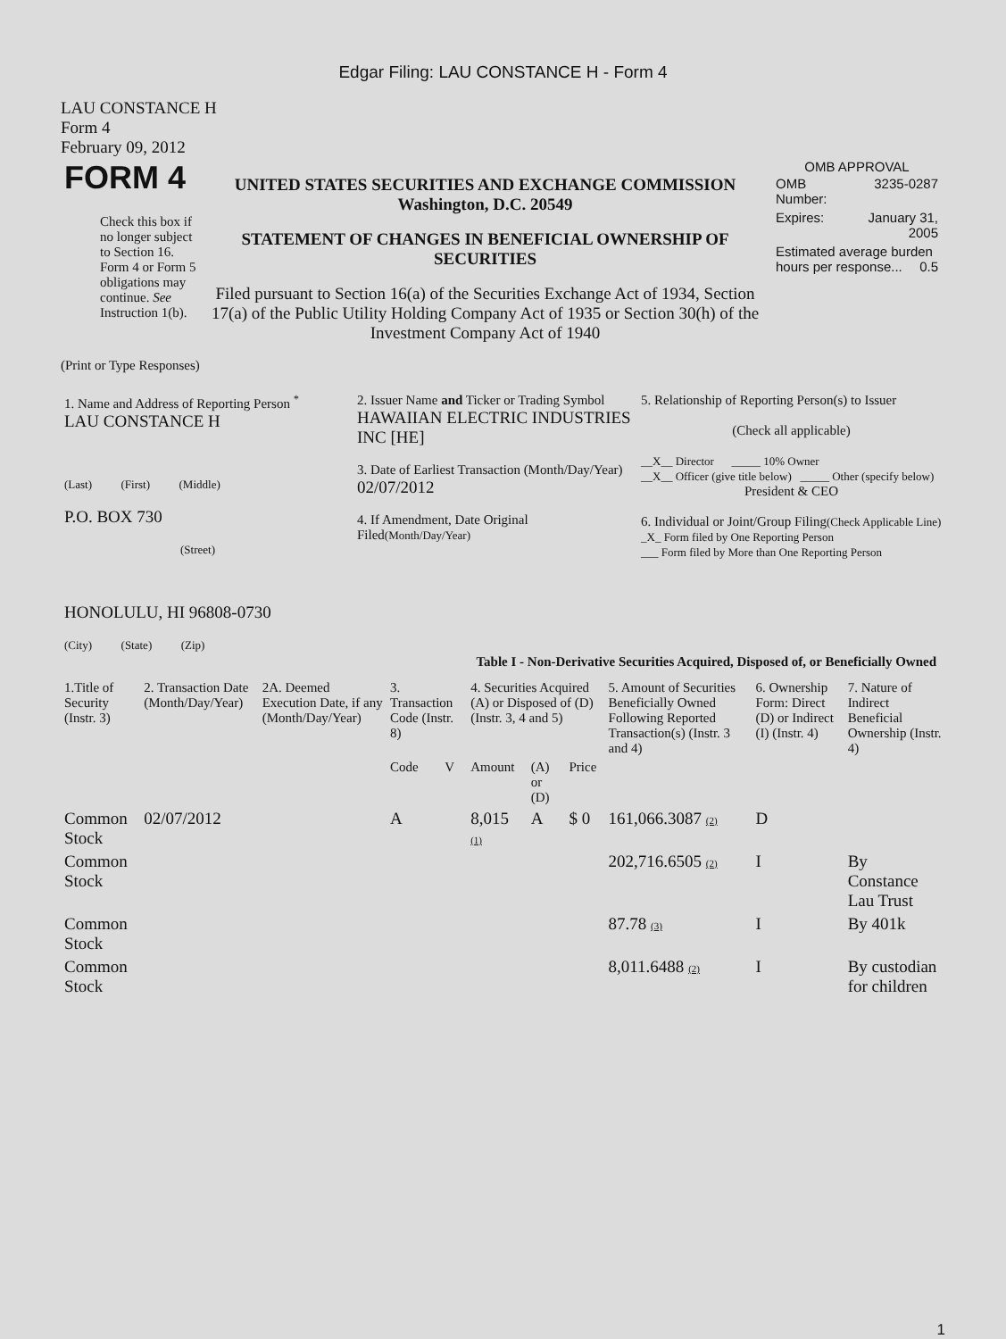Edgar Filing: LAU CONSTANCE H - Form 4
LAU CONSTANCE H
Form 4
February 09, 2012
| FORM 4 Check this box if no longer subject to Section 16. Form 4 or Form 5 obligations may continue. See Instruction 1(b). | UNITED STATES SECURITIES AND EXCHANGE COMMISSION Washington, D.C. 20549 STATEMENT OF CHANGES IN BENEFICIAL OWNERSHIP OF SECURITIES Filed pursuant to Section 16(a) of the Securities Exchange Act of 1934, Section 17(a) of the Public Utility Holding Company Act of 1935 or Section 30(h) of the Investment Company Act of 1940 | OMB APPROVAL / OMB Number: / 3235-0287 / / Expires: / January 31, 2005 / / Estimated average burden hours per response... 0.5 / / |
(Print or Type Responses)
| 1. Name and Address of Reporting Person <sup>*</sup> LAU CONSTANCE H (Last) (First) (Middle) P.O. BOX 730 (Street) HONOLULU, HI 96808-0730 (City) (State) (Zip) | 2. Issuer Name and Ticker or Trading Symbol HAWAIIAN ELECTRIC INDUSTRIES INC [HE] 3. Date of Earliest Transaction (Month/Day/Year) 02/07/2012 4. If Amendment, Date Original Filed (Month/Day/Year) | 5. Relationship of Reporting Person(s) to Issuer (Check all applicable) __X__ Director _____ 10% Owner __X__ Officer (give title below) _____ Other (specify below) President & CEO 6. Individual or Joint/Group Filing (Check Applicable Line) _X_ Form filed by One Reporting Person ___ Form filed by More than One Reporting Person |
Table I - Non-Derivative Securities Acquired, Disposed of, or Beneficially Owned
| 1.Title of Security (Instr. 3) | 2. Transaction Date (Month/Day/Year) | 2A. Deemed Execution Date, if any (Month/Day/Year) | 3. Transaction Code (Instr. 8) | | 4. Securities Acquired (A) or Disposed of (D) (Instr. 3, 4 and 5) | | | 5. Amount of Securities Beneficially Owned Following Reported Transaction(s) (Instr. 3 and 4) | 6. Ownership Form: Direct (D) or Indirect (I) (Instr. 4) | 7. Nature of Indirect Beneficial Ownership (Instr. 4) |
| --- | --- | --- | --- | --- | --- | --- | --- | --- | --- | --- |
| | | | Code | V | Amount | (A) or (D) | Price | | | |
| Common Stock | 02/07/2012 | | A | | 8,015 (1) | A | $ 0 | 161,066.3087 (2) | D | |
| Common Stock | | | | | | | | 202,716.6505 (2) | I | By Constance Lau Trust |
| Common Stock | | | | | | | | 87.78 (3) | I | By 401k |
| Common Stock | | | | | | | | 8,011.6488 (2) | I | By custodian for children |
1